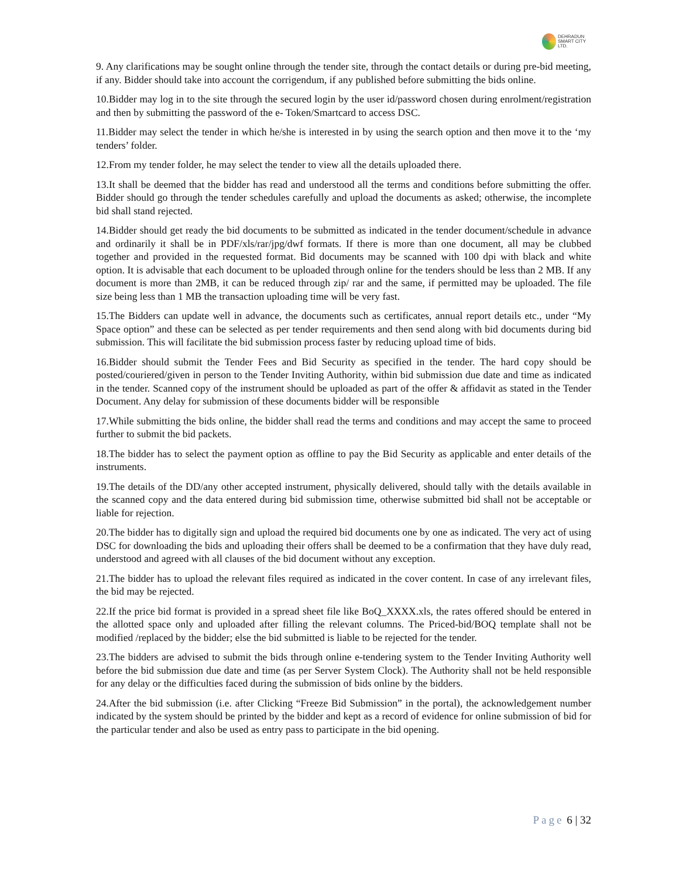DEHRADUN
SMART CITY LTD.
9. Any clarifications may be sought online through the tender site, through the contact details or during pre-bid meeting, if any. Bidder should take into account the corrigendum, if any published before submitting the bids online.
10.Bidder may log in to the site through the secured login by the user id/password chosen during enrolment/registration and then by submitting the password of the e- Token/Smartcard to access DSC.
11.Bidder may select the tender in which he/she is interested in by using the search option and then move it to the ‘my tenders’ folder.
12.From my tender folder, he may select the tender to view all the details uploaded there.
13.It shall be deemed that the bidder has read and understood all the terms and conditions before submitting the offer. Bidder should go through the tender schedules carefully and upload the documents as asked; otherwise, the incomplete bid shall stand rejected.
14.Bidder should get ready the bid documents to be submitted as indicated in the tender document/schedule in advance and ordinarily it shall be in PDF/xls/rar/jpg/dwf formats. If there is more than one document, all may be clubbed together and provided in the requested format. Bid documents may be scanned with 100 dpi with black and white option. It is advisable that each document to be uploaded through online for the tenders should be less than 2 MB. If any document is more than 2MB, it can be reduced through zip/ rar and the same, if permitted may be uploaded. The file size being less than 1 MB the transaction uploading time will be very fast.
15.The Bidders can update well in advance, the documents such as certificates, annual report details etc., under “My Space option” and these can be selected as per tender requirements and then send along with bid documents during bid submission. This will facilitate the bid submission process faster by reducing upload time of bids.
16.Bidder should submit the Tender Fees and Bid Security as specified in the tender. The hard copy should be posted/couriered/given in person to the Tender Inviting Authority, within bid submission due date and time as indicated in the tender. Scanned copy of the instrument should be uploaded as part of the offer & affidavit as stated in the Tender Document. Any delay for submission of these documents bidder will be responsible
17.While submitting the bids online, the bidder shall read the terms and conditions and may accept the same to proceed further to submit the bid packets.
18.The bidder has to select the payment option as offline to pay the Bid Security as applicable and enter details of the instruments.
19.The details of the DD/any other accepted instrument, physically delivered, should tally with the details available in the scanned copy and the data entered during bid submission time, otherwise submitted bid shall not be acceptable or liable for rejection.
20.The bidder has to digitally sign and upload the required bid documents one by one as indicated. The very act of using DSC for downloading the bids and uploading their offers shall be deemed to be a confirmation that they have duly read, understood and agreed with all clauses of the bid document without any exception.
21.The bidder has to upload the relevant files required as indicated in the cover content. In case of any irrelevant files, the bid may be rejected.
22.If the price bid format is provided in a spread sheet file like BoQ_XXXX.xls, the rates offered should be entered in the allotted space only and uploaded after filling the relevant columns. The Priced-bid/BOQ template shall not be modified /replaced by the bidder; else the bid submitted is liable to be rejected for the tender.
23.The bidders are advised to submit the bids through online e-tendering system to the Tender Inviting Authority well before the bid submission due date and time (as per Server System Clock). The Authority shall not be held responsible for any delay or the difficulties faced during the submission of bids online by the bidders.
24.After the bid submission (i.e. after Clicking “Freeze Bid Submission” in the portal), the acknowledgement number indicated by the system should be printed by the bidder and kept as a record of evidence for online submission of bid for the particular tender and also be used as entry pass to participate in the bid opening.
Page 6 | 32